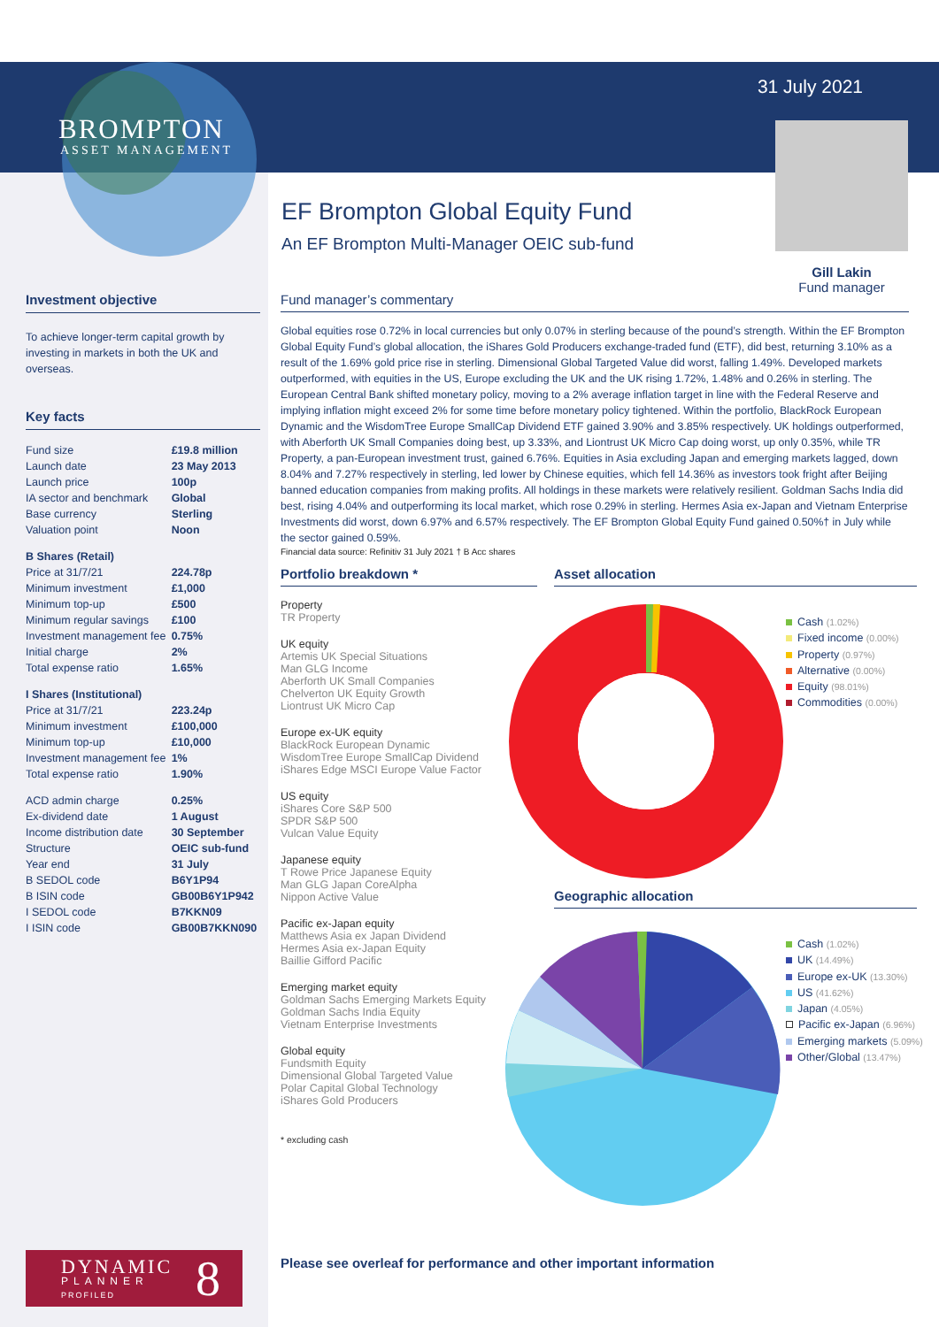BROMPTON
ASSET MANAGEMENT
31 July 2021
Gill Lakin
Fund manager
EF Brompton Global Equity Fund
An EF Brompton Multi-Manager OEIC sub-fund
Investment objective
To achieve longer-term capital growth by investing in markets in both the UK and overseas.
Key facts
| Fund size | £19.8 million |
| Launch date | 23 May 2013 |
| Launch price | 100p |
| IA sector and benchmark | Global |
| Base currency | Sterling |
| Valuation point | Noon |
| B Shares (Retail) | |
| Price at 31/7/21 | 224.78p |
| Minimum investment | £1,000 |
| Minimum top-up | £500 |
| Minimum regular savings | £100 |
| Investment management fee | 0.75% |
| Initial charge | 2% |
| Total expense ratio | 1.65% |
| I Shares (Institutional) | |
| Price at 31/7/21 | 223.24p |
| Minimum investment | £100,000 |
| Minimum top-up | £10,000 |
| Investment management fee | 1% |
| Total expense ratio | 1.90% |
| ACD admin charge | 0.25% |
| Ex-dividend date | 1 August |
| Income distribution date | 30 September |
| Structure | OEIC sub-fund |
| Year end | 31 July |
| B SEDOL code | B6Y1P94 |
| B ISIN code | GB00B6Y1P942 |
| I SEDOL code | B7KKN09 |
| I ISIN code | GB00B7KKN090 |
Fund manager’s commentary
Global equities rose 0.72% in local currencies but only 0.07% in sterling because of the pound’s strength. Within the EF Brompton Global Equity Fund’s global allocation, the iShares Gold Producers exchange-traded fund (ETF), did best, returning 3.10% as a result of the 1.69% gold price rise in sterling. Dimensional Global Targeted Value did worst, falling 1.49%. Developed markets outperformed, with equities in the US, Europe excluding the UK and the UK rising 1.72%, 1.48% and 0.26% in sterling. The European Central Bank shifted monetary policy, moving to a 2% average inflation target in line with the Federal Reserve and implying inflation might exceed 2% for some time before monetary policy tightened. Within the portfolio, BlackRock European Dynamic and the WisdomTree Europe SmallCap Dividend ETF gained 3.90% and 3.85% respectively. UK holdings outperformed, with Aberforth UK Small Companies doing best, up 3.33%, and Liontrust UK Micro Cap doing worst, up only 0.35%, while TR Property, a pan-European investment trust, gained 6.76%. Equities in Asia excluding Japan and emerging markets lagged, down 8.04% and 7.27% respectively in sterling, led lower by Chinese equities, which fell 14.36% as investors took fright after Beijing banned education companies from making profits. All holdings in these markets were relatively resilient. Goldman Sachs India did best, rising 4.04% and outperforming its local market, which rose 0.29% in sterling. Hermes Asia ex-Japan and Vietnam Enterprise Investments did worst, down 6.97% and 6.57% respectively. The EF Brompton Global Equity Fund gained 0.50%† in July while the sector gained 0.59%.
Financial data source: Refinitiv 31 July 2021 † B Acc shares
Portfolio breakdown *
Property
TR Property
UK equity
Artemis UK Special Situations
Man GLG Income
Aberforth UK Small Companies
Chelverton UK Equity Growth
Liontrust UK Micro Cap
Europe ex-UK equity
BlackRock European Dynamic
WisdomTree Europe SmallCap Dividend
iShares Edge MSCI Europe Value Factor
US equity
iShares Core S&P 500
SPDR S&P 500
Vulcan Value Equity
Japanese equity
T Rowe Price Japanese Equity
Man GLG Japan CoreAlpha
Nippon Active Value
Pacific ex-Japan equity
Matthews Asia ex Japan Dividend
Hermes Asia ex-Japan Equity
Baillie Gifford Pacific
Emerging market equity
Goldman Sachs Emerging Markets Equity
Goldman Sachs India Equity
Vietnam Enterprise Investments
Global equity
Fundsmith Equity
Dimensional Global Targeted Value
Polar Capital Global Technology
iShares Gold Producers
* excluding cash
Asset allocation
Cash (1.02%)
Fixed income (0.00%)
Property (0.97%)
Alternative (0.00%)
Equity (98.01%)
Commodities (0.00%)
Geographic allocation
Cash (1.02%)
UK (14.49%)
Europe ex-UK (13.30%)
US (41.62%)
Japan (4.05%)
Pacific ex-Japan (6.96%)
Emerging markets (5.09%)
Other/Global (13.47%)
DYNAMIC
PLANNER
PROFILED 8
Please see overleaf for performance and other important information